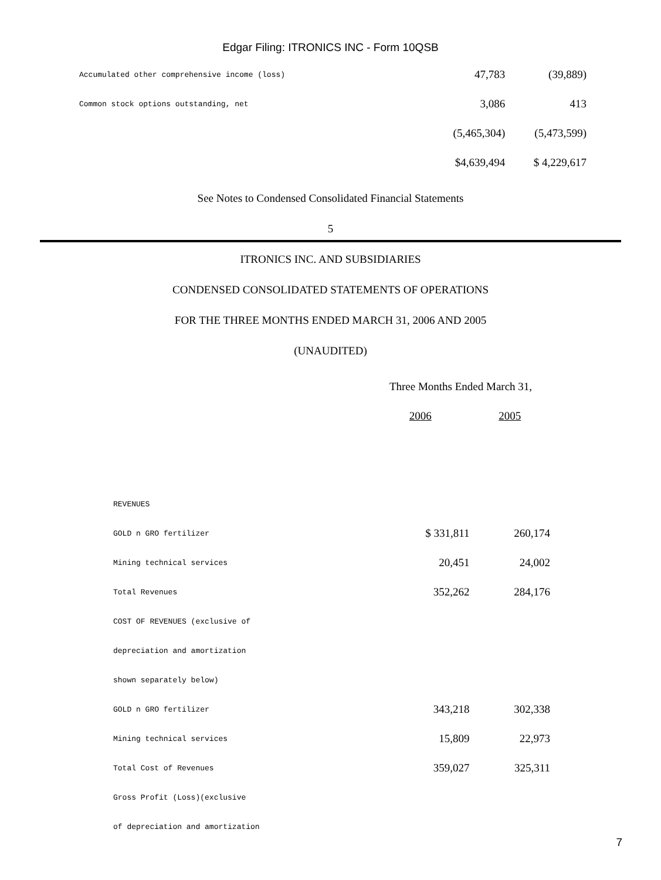Edgar Filing: ITRONICS INC - Form 10QSB
| Accumulated other comprehensive income (loss) | 47,783 | (39,889) |
| Common stock options outstanding, net | 3,086 | 413 |
| | (5,465,304) | (5,473,599) |
| | $4,639,494 | $ 4,229,617 |
See Notes to Condensed Consolidated Financial Statements
5
ITRONICS INC. AND SUBSIDIARIES
CONDENSED CONSOLIDATED STATEMENTS OF OPERATIONS
FOR THE THREE MONTHS ENDED MARCH 31, 2006 AND 2005
(UNAUDITED)
| | Three Months Ended March 31, | |
| | 2006 | 2005 |
| REVENUES | | |
| GOLD n GRO fertilizer | $ 331,811 | 260,174 |
| Mining technical services | 20,451 | 24,002 |
| Total Revenues | 352,262 | 284,176 |
| COST OF REVENUES (exclusive of | | |
| depreciation and amortization | | |
| shown separately below) | | |
| GOLD n GRO fertilizer | 343,218 | 302,338 |
| Mining technical services | 15,809 | 22,973 |
| Total Cost of Revenues | 359,027 | 325,311 |
| Gross Profit (Loss)(exclusive | | |
| of depreciation and amortization | | |
7